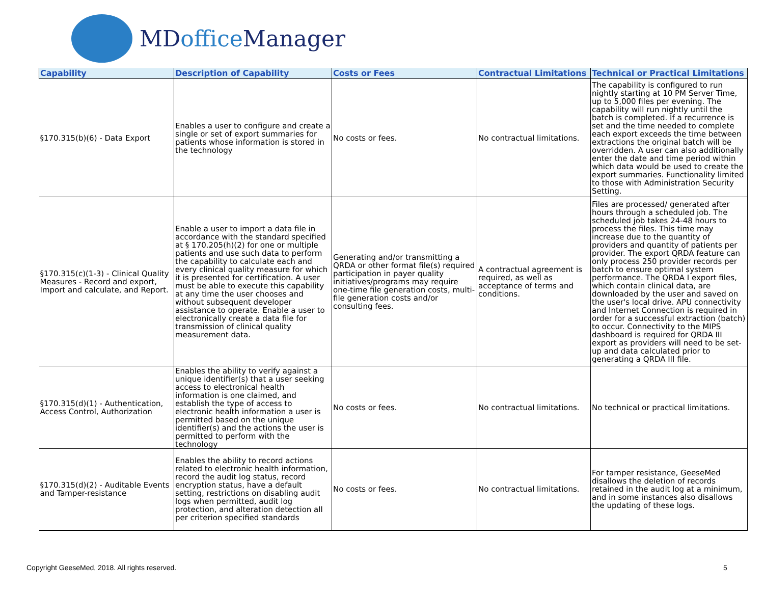MDoffice Manager
| Capability | Description of Capability | Costs or Fees | Contractual Limitations | Technical or Practical Limitations |
| --- | --- | --- | --- | --- |
| §170.315(b)(6) - Data Export | Enables a user to configure and create a single or set of export summaries for patients whose information is stored in the technology | No costs or fees. | No contractual limitations. | The capability is configured to run nightly starting at 10 PM Server Time, up to 5,000 files per evening. The capability will run nightly until the batch is completed. If a recurrence is set and the time needed to complete each export exceeds the time between extractions the original batch will be overridden. A user can also additionally enter the date and time period within which data would be used to create the export summaries. Functionality limited to those with Administration Security Setting. |
| §170.315(c)(1-3) - Clinical Quality Measures - Record and export, Import and calculate, and Report. | Enable a user to import a data file in accordance with the standard specified at § 170.205(h)(2) for one or multiple patients and use such data to perform the capability to calculate each and every clinical quality measure for which it is presented for certification. A user must be able to execute this capability at any time the user chooses and without subsequent developer assistance to operate. Enable a user to electronically create a data file for transmission of clinical quality measurement data. | Generating and/or transmitting a QRDA or other format file(s) required participation in payer quality initiatives/programs may require one-time file generation costs, multi-file generation costs and/or consulting fees. | A contractual agreement is required, as well as acceptance of terms and conditions. | Files are processed/ generated after hours through a scheduled job. The scheduled job takes 24-48 hours to process the files. This time may increase due to the quantity of providers and quantity of patients per provider. The export QRDA feature can only process 250 provider records per batch to ensure optimal system performance. The QRDA I export files, which contain clinical data, are downloaded by the user and saved on the user's local drive. APU connectivity and Internet Connection is required in order for a successful extraction (batch) to occur. Connectivity to the MIPS dashboard is required for QRDA III export as providers will need to be set-up and data calculated prior to generating a QRDA III file. |
| §170.315(d)(1) - Authentication, Access Control, Authorization | Enables the ability to verify against a unique identifier(s) that a user seeking access to electronical health information is one claimed, and establish the type of access to electronic health information a user is permitted based on the unique identifier(s) and the actions the user is permitted to perform with the technology | No costs or fees. | No contractual limitations. | No technical or practical limitations. |
| §170.315(d)(2) - Auditable Events and Tamper-resistance | Enables the ability to record actions related to electronic health information, record the audit log status, record encryption status, have a default setting, restrictions on disabling audit logs when permitted, audit log protection, and alteration detection all per criterion specified standards | No costs or fees. | No contractual limitations. | For tamper resistance, GeeseMed disallows the deletion of records retained in the audit log at a minimum, and in some instances also disallows the updating of these logs. |
Copyright GeeseMed, 2018. All rights reserved.
5